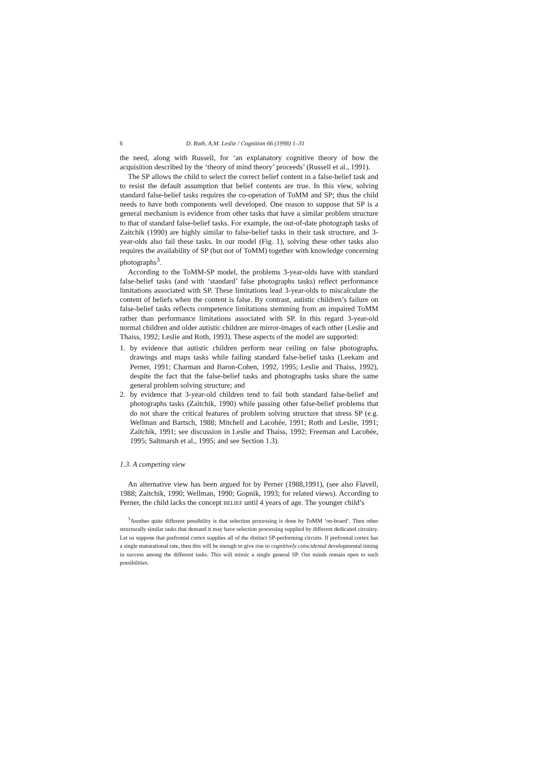6 D. Roth, A.M. Leslie / Cognition 66 (1998) 1–31
the need, along with Russell, for ‘an explanatory cognitive theory of how the acquisition described by the ‘theory of mind theory’ proceeds’ (Russell et al., 1991).
The SP allows the child to select the correct belief content in a false-belief task and to resist the default assumption that belief contents are true. In this view, solving standard false-belief tasks requires the co-operation of ToMM and SP; thus the child needs to have both components well developed. One reason to suppose that SP is a general mechanism is evidence from other tasks that have a similar problem structure to that of standard false-belief tasks. For example, the out-of-date photograph tasks of Zaitchik (1990) are highly similar to false-belief tasks in their task structure, and 3-year-olds also fail these tasks. In our model (Fig. 1), solving these other tasks also requires the availability of SP (but not of ToMM) together with knowledge concerning photographs<sup>3</sup>.
According to the ToMM-SP model, the problems 3-year-olds have with standard false-belief tasks (and with ‘standard’ false photographs tasks) reflect performance limitations associated with SP. These limitations lead 3-year-olds to miscalculate the content of beliefs when the content is false. By contrast, autistic children’s failure on false-belief tasks reflects competence limitations stemming from an impaired ToMM rather than performance limitations associated with SP. In this regard 3-year-old normal children and older autistic children are mirror-images of each other (Leslie and Thaiss, 1992; Leslie and Roth, 1993). These aspects of the model are supported:
1. by evidence that autistic children perform near ceiling on false photographs, drawings and maps tasks while failing standard false-belief tasks (Leekam and Perner, 1991; Charman and Baron-Cohen, 1992, 1995; Leslie and Thaiss, 1992), despite the fact that the false-belief tasks and photographs tasks share the same general problem solving structure; and
2. by evidence that 3-year-old children tend to fail both standard false-belief and photographs tasks (Zaitchik, 1990) while passing other false-belief problems that do not share the critical features of problem solving structure that stress SP (e.g. Wellman and Bartsch, 1988; Mitchell and Lacohée, 1991; Roth and Leslie, 1991; Zaitchik, 1991; see discussion in Leslie and Thaiss, 1992; Freeman and Lacohée, 1995; Saltmarsh et al., 1995; and see Section 1.3).
1.3. A competing view
An alternative view has been argued for by Perner (1988,1991), (see also Flavell, 1988; Zaitchik, 1990; Wellman, 1990; Gopnik, 1993; for related views). According to Perner, the child lacks the concept BELIEF until 4 years of age. The younger child’s
<sup>3</sup> Another quite different possibility is that selection processing is done by ToMM ‘on-board’. Then other structurally similar tasks that demand it may have selection processing supplied by different dedicated circuitry. Let us suppose that prefrontal cortex supplies all of the distinct SP-performing circuits. If prefrontal cortex has a single maturational rate, then this will be enough to give rise to cognitively coincidental developmental timing in success among the different tasks. This will mimic a single general SP. Our minds remain open to such possibilities.